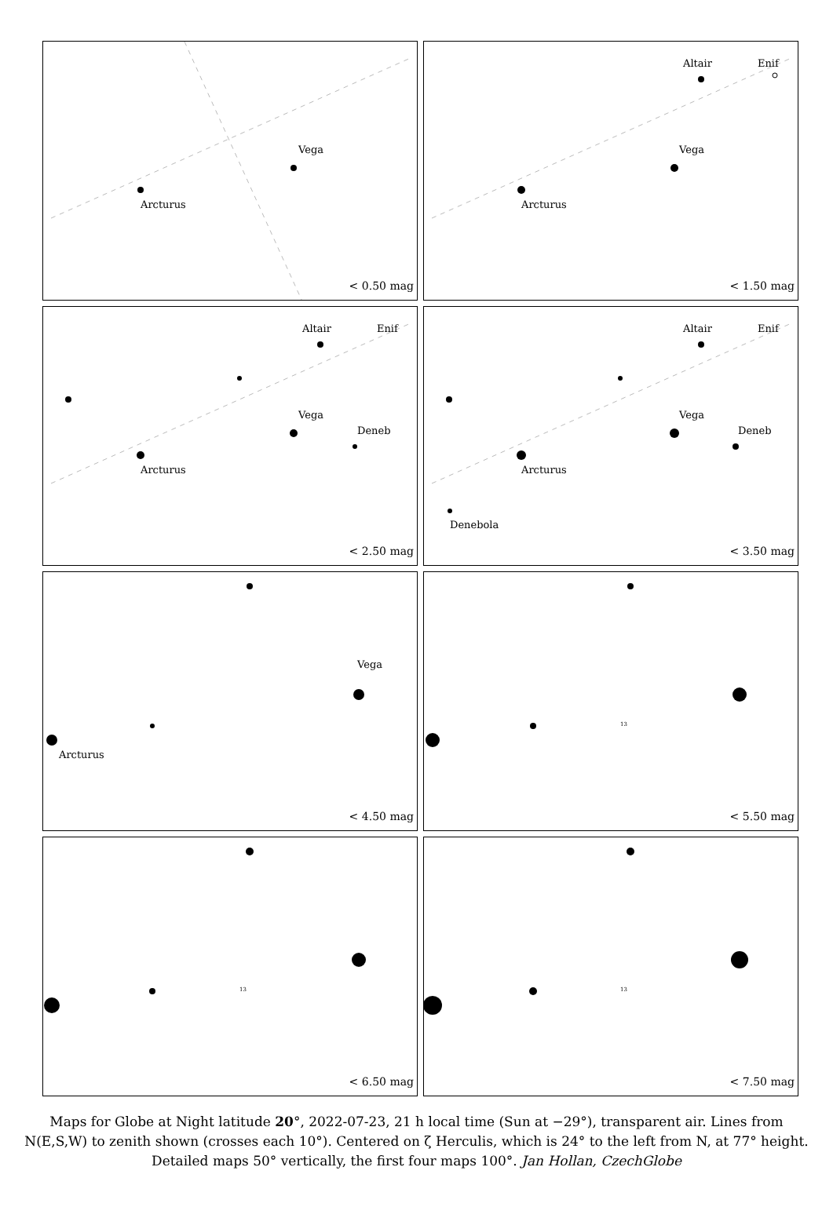Arcturus
Vega
< 0.50 mag
Arcturus
Vega
Altair Enif
< 1.50 mag
Arcturus
Vega
Deneb
Altair Enif
< 2.50 mag
Arcturus
Vega
Deneb
Altair Enif
Denebola
< 3.50 mag
Arcturus
Vega
< 4.50 mag
13
< 5.50 mag
13
< 6.50 mag
13
< 7.50 mag
Maps for Globe at Night latitude 20°, 2022-07-23, 21 h local time (Sun at −29°), transparent air. Lines from N(E,S,W) to zenith shown (crosses each 10°). Centered on ζ Herculis, which is 24° to the left from N, at 77° height. Detailed maps 50° vertically, the first four maps 100°. Jan Hollan, CzechGlobe